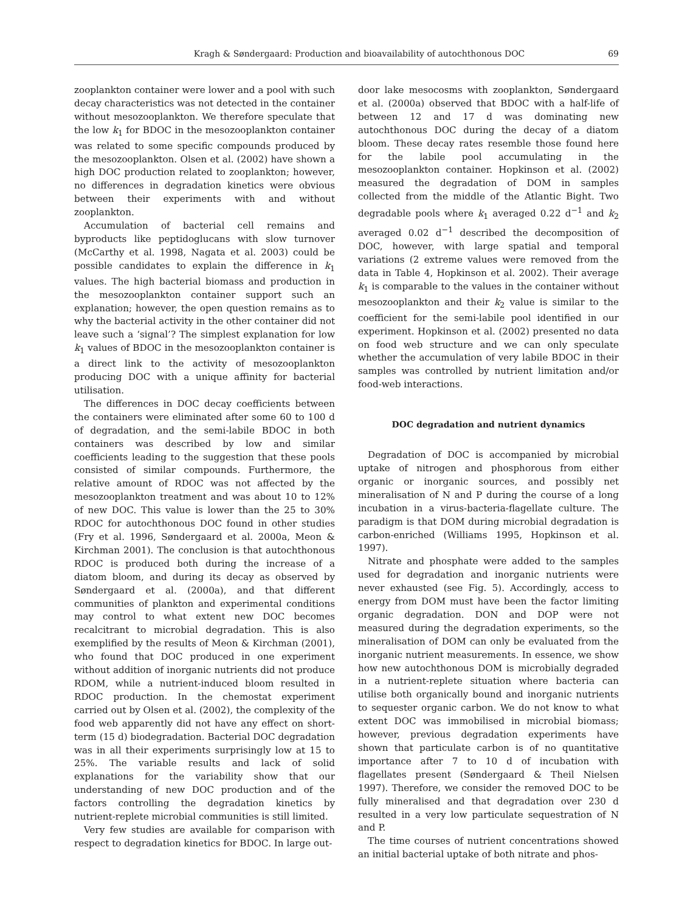Kragh & Søndergaard: Production and bioavailability of autochthonous DOC 69
zooplankton container were lower and a pool with such decay characteristics was not detected in the container without mesozooplankton. We therefore speculate that the low k<sub>1</sub> for BDOC in the mesozooplankton container was related to some specific compounds produced by the mesozooplankton. Olsen et al. (2002) have shown a high DOC production related to zooplankton; however, no differences in degradation kinetics were obvious between their experiments with and without zooplankton.
Accumulation of bacterial cell remains and byproducts like peptidoglucans with slow turnover (McCarthy et al. 1998, Nagata et al. 2003) could be possible candidates to explain the difference in k<sub>1</sub> values. The high bacterial biomass and production in the mesozooplankton container support such an explanation; however, the open question remains as to why the bacterial activity in the other container did not leave such a ‘signal’? The simplest explanation for low k<sub>1</sub> values of BDOC in the mesozooplankton container is a direct link to the activity of mesozooplankton producing DOC with a unique affinity for bacterial utilisation.
The differences in DOC decay coefficients between the containers were eliminated after some 60 to 100 d of degradation, and the semi-labile BDOC in both containers was described by low and similar coefficients leading to the suggestion that these pools consisted of similar compounds. Furthermore, the relative amount of RDOC was not affected by the mesozooplankton treatment and was about 10 to 12% of new DOC. This value is lower than the 25 to 30% RDOC for autochthonous DOC found in other studies (Fry et al. 1996, Søndergaard et al. 2000a, Meon & Kirchman 2001). The conclusion is that autochthonous RDOC is produced both during the increase of a diatom bloom, and during its decay as observed by Søndergaard et al. (2000a), and that different communities of plankton and experimental conditions may control to what extent new DOC becomes recalcitrant to microbial degradation. This is also exemplified by the results of Meon & Kirchman (2001), who found that DOC produced in one experiment without addition of inorganic nutrients did not produce RDOM, while a nutrient-induced bloom resulted in RDOC production. In the chemostat experiment carried out by Olsen et al. (2002), the complexity of the food web apparently did not have any effect on short-term (15 d) biodegradation. Bacterial DOC degradation was in all their experiments surprisingly low at 15 to 25%. The variable results and lack of solid explanations for the variability show that our understanding of new DOC production and of the factors controlling the degradation kinetics by nutrient-replete microbial communities is still limited.
Very few studies are available for comparison with respect to degradation kinetics for BDOC. In large out-
door lake mesocosms with zooplankton, Søndergaard et al. (2000a) observed that BDOC with a half-life of between 12 and 17 d was dominating new autochthonous DOC during the decay of a diatom bloom. These decay rates resemble those found here for the labile pool accumulating in the mesozooplankton container. Hopkinson et al. (2002) measured the degradation of DOM in samples collected from the middle of the Atlantic Bight. Two degradable pools where k<sub>1</sub> averaged 0.22 d<sup>−1</sup> and k<sub>2</sub> averaged 0.02 d<sup>−1</sup> described the decomposition of DOC, however, with large spatial and temporal variations (2 extreme values were removed from the data in Table 4, Hopkinson et al. 2002). Their average k<sub>1</sub> is comparable to the values in the container without mesozooplankton and their k<sub>2</sub> value is similar to the coefficient for the semi-labile pool identified in our experiment. Hopkinson et al. (2002) presented no data on food web structure and we can only speculate whether the accumulation of very labile BDOC in their samples was controlled by nutrient limitation and/or food-web interactions.
DOC degradation and nutrient dynamics
Degradation of DOC is accompanied by microbial uptake of nitrogen and phosphorous from either organic or inorganic sources, and possibly net mineralisation of N and P during the course of a long incubation in a virus-bacteria-flagellate culture. The paradigm is that DOM during microbial degradation is carbon-enriched (Williams 1995, Hopkinson et al. 1997).
Nitrate and phosphate were added to the samples used for degradation and inorganic nutrients were never exhausted (see Fig. 5). Accordingly, access to energy from DOM must have been the factor limiting organic degradation. DON and DOP were not measured during the degradation experiments, so the mineralisation of DOM can only be evaluated from the inorganic nutrient measurements. In essence, we show how new autochthonous DOM is microbially degraded in a nutrient-replete situation where bacteria can utilise both organically bound and inorganic nutrients to sequester organic carbon. We do not know to what extent DOC was immobilised in microbial biomass; however, previous degradation experiments have shown that particulate carbon is of no quantitative importance after 7 to 10 d of incubation with flagellates present (Søndergaard & Theil Nielsen 1997). Therefore, we consider the removed DOC to be fully mineralised and that degradation over 230 d resulted in a very low particulate sequestration of N and P.
The time courses of nutrient concentrations showed an initial bacterial uptake of both nitrate and phos-